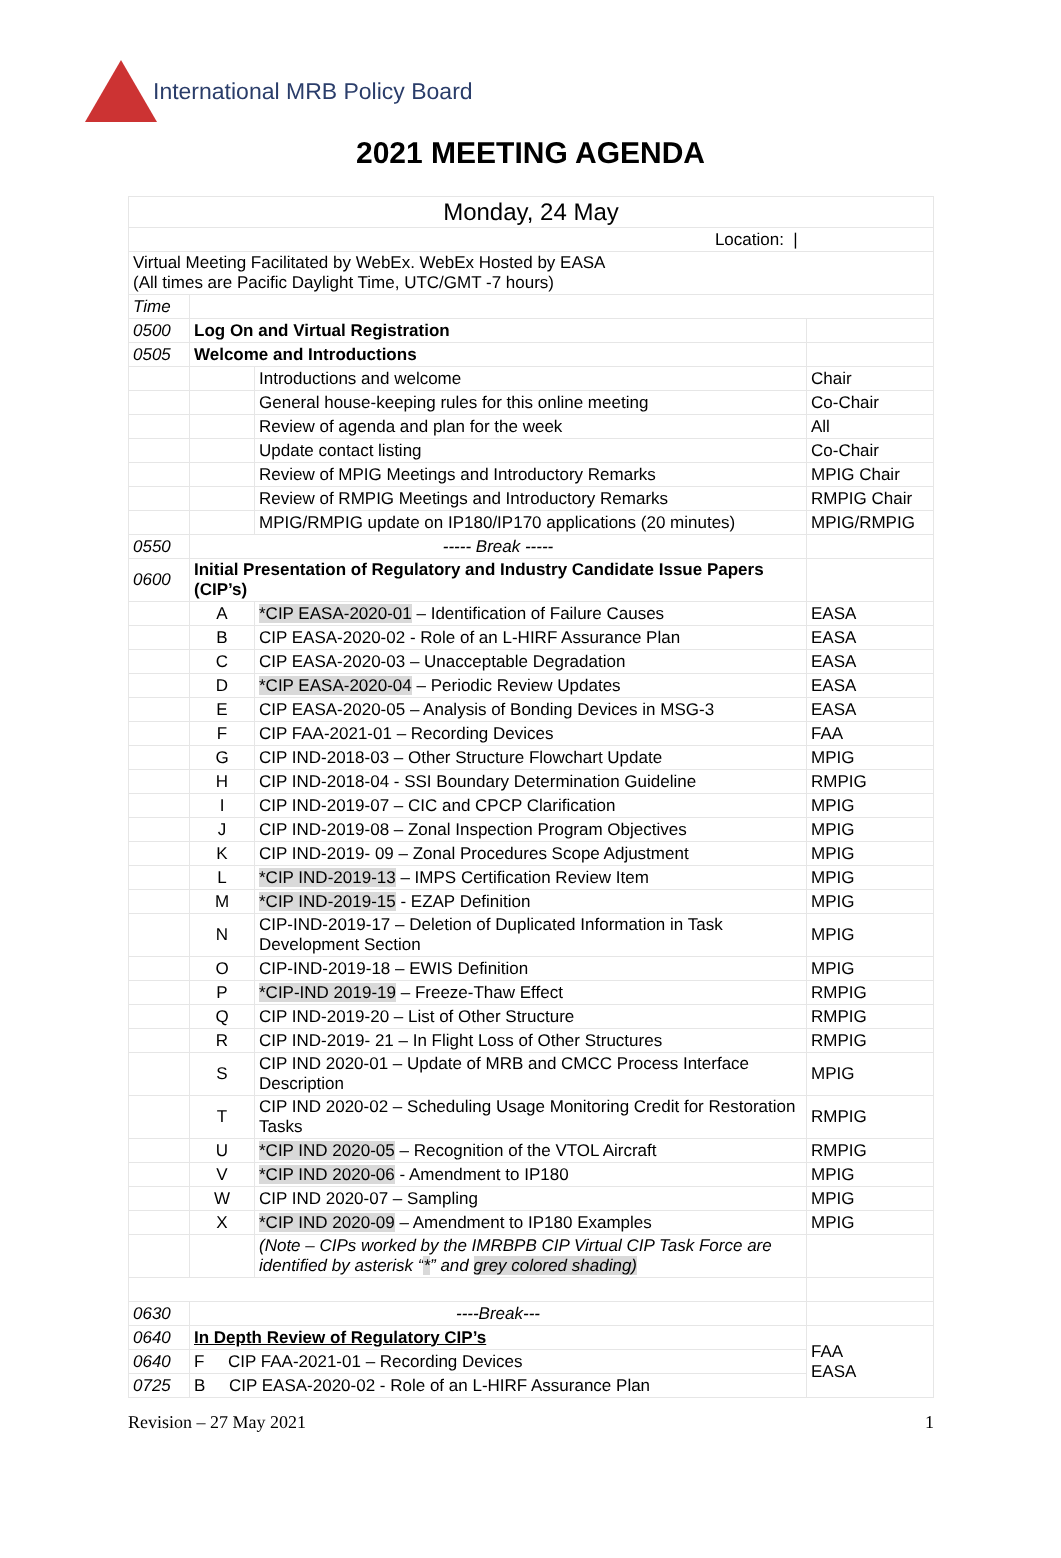International MRB Policy Board
2021 MEETING AGENDA
| Monday, 24 May | | | |
| Location: / | | | |
| Virtual Meeting Facilitated by WebEx. WebEx Hosted by EASA (All times are Pacific Daylight Time, UTC/GMT -7 hours) | | | |
| Time | | | |
| 0500 | Log On and Virtual Registration | | |
| 0505 | Welcome and Introductions | | |
| | | Introductions and welcome | Chair |
| | | General house-keeping rules for this online meeting | Co-Chair |
| | | Review of agenda and plan for the week | All |
| | | Update contact listing | Co-Chair |
| | | Review of MPIG Meetings and Introductory Remarks | MPIG Chair |
| | | Review of RMPIG Meetings and Introductory Remarks | RMPIG Chair |
| | | MPIG/RMPIG update on IP180/IP170 applications (20 minutes) | MPIG/RMPIG |
| 0550 | ----- Break ----- | | |
| 0600 | Initial Presentation of Regulatory and Industry Candidate Issue Papers (CIP’s) | | |
| | A | *CIP EASA-2020-01 – Identification of Failure Causes | EASA |
| | B | CIP EASA-2020-02 - Role of an L-HIRF Assurance Plan | EASA |
| | C | CIP EASA-2020-03 – Unacceptable Degradation | EASA |
| | D | *CIP EASA-2020-04 – Periodic Review Updates | EASA |
| | E | CIP EASA-2020-05 – Analysis of Bonding Devices in MSG-3 | EASA |
| | F | CIP FAA-2021-01 – Recording Devices | FAA |
| | G | CIP IND-2018-03 – Other Structure Flowchart Update | MPIG |
| | H | CIP IND-2018-04 - SSI Boundary Determination Guideline | RMPIG |
| | I | CIP IND-2019-07 – CIC and CPCP Clarification | MPIG |
| | J | CIP IND-2019-08 – Zonal Inspection Program Objectives | MPIG |
| | K | CIP IND-2019- 09 – Zonal Procedures Scope Adjustment | MPIG |
| | L | *CIP IND-2019-13 – IMPS Certification Review Item | MPIG |
| | M | *CIP IND-2019-15 - EZAP Definition | MPIG |
| | N | CIP-IND-2019-17 – Deletion of Duplicated Information in Task Development Section | MPIG |
| | O | CIP-IND-2019-18 – EWIS Definition | MPIG |
| | P | *CIP-IND 2019-19 – Freeze-Thaw Effect | RMPIG |
| | Q | CIP IND-2019-20 – List of Other Structure | RMPIG |
| | R | CIP IND-2019- 21 – In Flight Loss of Other Structures | RMPIG |
| | S | CIP IND 2020-01 – Update of MRB and CMCC Process Interface Description | MPIG |
| | T | CIP IND 2020-02 – Scheduling Usage Monitoring Credit for Restoration Tasks | RMPIG |
| | U | *CIP IND 2020-05 – Recognition of the VTOL Aircraft | RMPIG |
| | V | *CIP IND 2020-06 - Amendment to IP180 | MPIG |
| | W | CIP IND 2020-07 – Sampling | MPIG |
| | X | *CIP IND 2020-09 – Amendment to IP180 Examples | MPIG |
| | | (Note – CIPs worked by the IMRBPB CIP Virtual CIP Task Force are identified by asterisk “ * ” and grey colored shading) | |
| 0630 | ----Break--- | | |
| 0640 | In Depth Review of Regulatory CIP’s | | FAA EASA |
| 0640 | F CIP FAA-2021-01 – Recording Devices | | |
| 0725 | B CIP EASA-2020-02 - Role of an L-HIRF Assurance Plan | | |
Revision – 27 May 2021 1